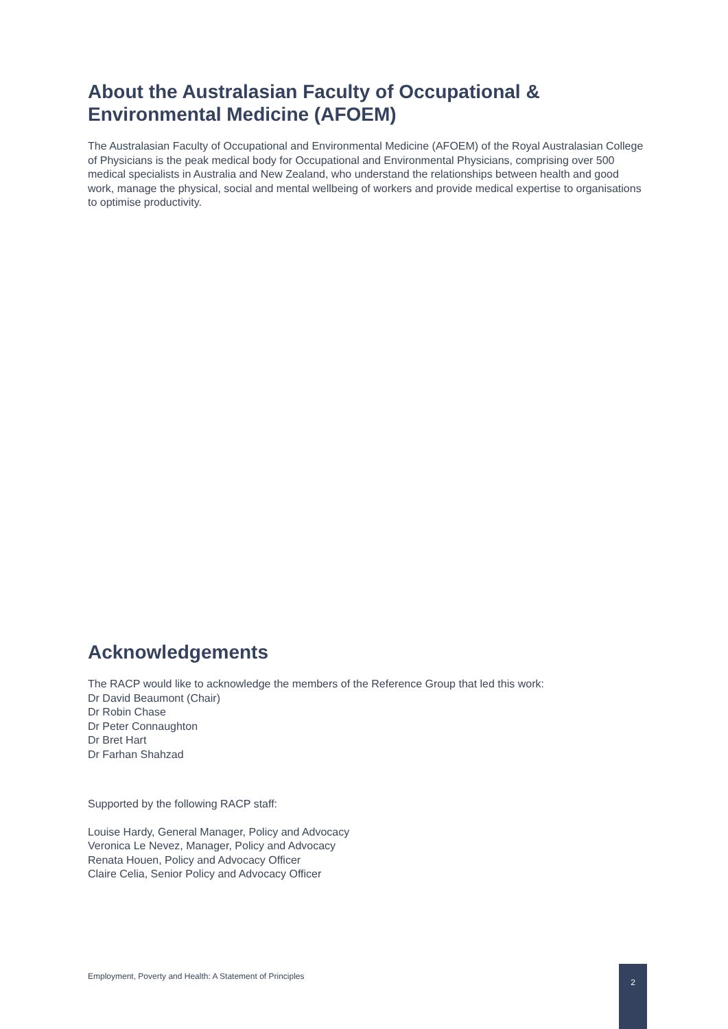About the Australasian Faculty of Occupational & Environmental Medicine (AFOEM)
The Australasian Faculty of Occupational and Environmental Medicine (AFOEM) of the Royal Australasian College of Physicians is the peak medical body for Occupational and Environmental Physicians, comprising over 500 medical specialists in Australia and New Zealand, who understand the relationships between health and good work, manage the physical, social and mental wellbeing of workers and provide medical expertise to organisations to optimise productivity.
Acknowledgements
The RACP would like to acknowledge the members of the Reference Group that led this work:
Dr David Beaumont (Chair)
Dr Robin Chase
Dr Peter Connaughton
Dr Bret Hart
Dr Farhan Shahzad
Supported by the following RACP staff:
Louise Hardy, General Manager, Policy and Advocacy
Veronica Le Nevez, Manager, Policy and Advocacy
Renata Houen, Policy and Advocacy Officer
Claire Celia, Senior Policy and Advocacy Officer
Employment, Poverty and Health: A Statement of Principles
2